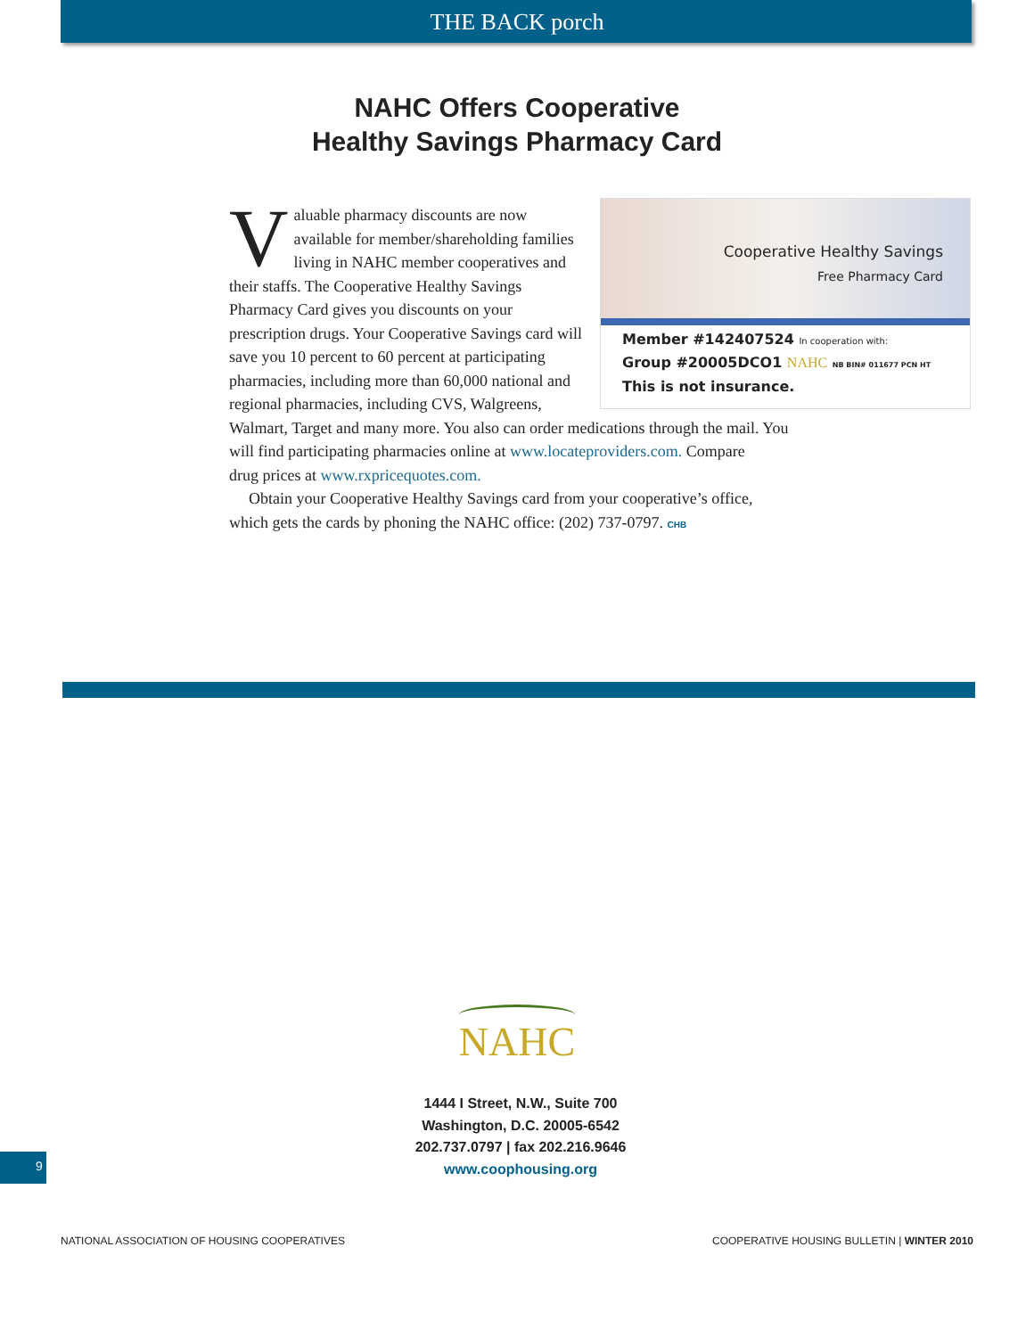THE BACK porch
NAHC Offers Cooperative
Healthy Savings Pharmacy Card
Cooperative Healthy Savings
Free Pharmacy Card
Member #142407524 In cooperation with:
Group #20005DCO1 NAHC NB BIN# 011677 PCN HT
This is not insurance.
Valuable pharmacy discounts are now available for member/shareholding families living in NAHC member cooperatives and their staffs. The Cooperative Healthy Savings Pharmacy Card gives you discounts on your prescription drugs. Your Cooperative Savings card will save you 10 percent to 60 percent at participating pharmacies, including more than 60,000 national and regional pharmacies, including CVS, Walgreens, Walmart, Target and many more. You also can order medications through the mail. You will find participating pharmacies online at www.locateproviders.com. Compare
drug prices at www.rxpricequotes.com.
Obtain your Cooperative Healthy Savings card from your cooperative’s office, which gets the cards by phoning the NAHC office: (202) 737-0797. CHB
NAHC
1444 I Street, N.W., Suite 700
Washington, D.C. 20005-6542
202.737.0797 | fax 202.216.9646
www.coophousing.org
9
NATIONAL ASSOCIATION OF HOUSING COOPERATIVES COOPERATIVE HOUSING BULLETIN | WINTER 2010